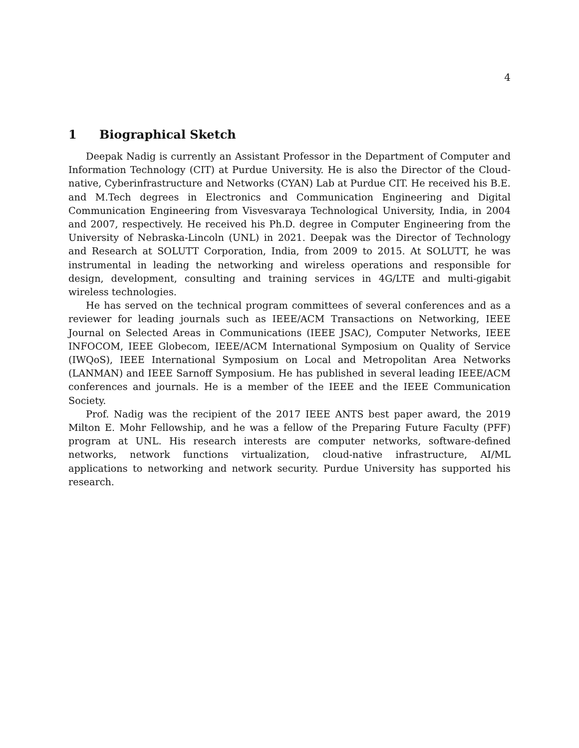4
1 Biographical Sketch
Deepak Nadig is currently an Assistant Professor in the Department of Computer and Information Technology (CIT) at Purdue University. He is also the Director of the Cloud-native, Cyberinfrastructure and Networks (CYAN) Lab at Purdue CIT. He received his B.E. and M.Tech degrees in Electronics and Communication Engineering and Digital Communication Engineering from Visvesvaraya Technological University, India, in 2004 and 2007, respectively. He received his Ph.D. degree in Computer Engineering from the University of Nebraska-Lincoln (UNL) in 2021. Deepak was the Director of Technology and Research at SOLUTT Corporation, India, from 2009 to 2015. At SOLUTT, he was instrumental in leading the networking and wireless operations and responsible for design, development, consulting and training services in 4G/LTE and multi-gigabit wireless technologies.
He has served on the technical program committees of several conferences and as a reviewer for leading journals such as IEEE/ACM Transactions on Networking, IEEE Journal on Selected Areas in Communications (IEEE JSAC), Computer Networks, IEEE INFOCOM, IEEE Globecom, IEEE/ACM International Symposium on Quality of Service (IWQoS), IEEE International Symposium on Local and Metropolitan Area Networks (LANMAN) and IEEE Sarnoff Symposium. He has published in several leading IEEE/ACM conferences and journals. He is a member of the IEEE and the IEEE Communication Society.
Prof. Nadig was the recipient of the 2017 IEEE ANTS best paper award, the 2019 Milton E. Mohr Fellowship, and he was a fellow of the Preparing Future Faculty (PFF) program at UNL. His research interests are computer networks, software-defined networks, network functions virtualization, cloud-native infrastructure, AI/ML applications to networking and network security. Purdue University has supported his research.